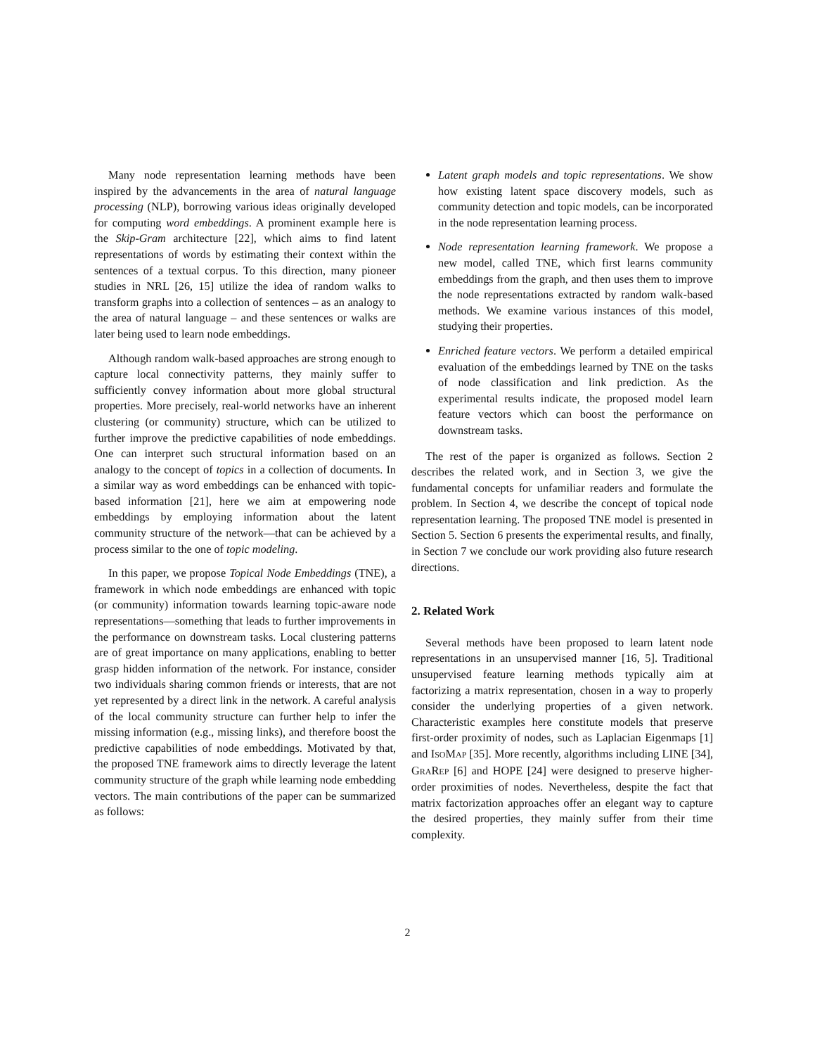Many node representation learning methods have been inspired by the advancements in the area of natural language processing (NLP), borrowing various ideas originally developed for computing word embeddings. A prominent example here is the Skip-Gram architecture [22], which aims to find latent representations of words by estimating their context within the sentences of a textual corpus. To this direction, many pioneer studies in NRL [26, 15] utilize the idea of random walks to transform graphs into a collection of sentences – as an analogy to the area of natural language – and these sentences or walks are later being used to learn node embeddings.
Although random walk-based approaches are strong enough to capture local connectivity patterns, they mainly suffer to sufficiently convey information about more global structural properties. More precisely, real-world networks have an inherent clustering (or community) structure, which can be utilized to further improve the predictive capabilities of node embeddings. One can interpret such structural information based on an analogy to the concept of topics in a collection of documents. In a similar way as word embeddings can be enhanced with topic-based information [21], here we aim at empowering node embeddings by employing information about the latent community structure of the network—that can be achieved by a process similar to the one of topic modeling.
In this paper, we propose Topical Node Embeddings (TNE), a framework in which node embeddings are enhanced with topic (or community) information towards learning topic-aware node representations—something that leads to further improvements in the performance on downstream tasks. Local clustering patterns are of great importance on many applications, enabling to better grasp hidden information of the network. For instance, consider two individuals sharing common friends or interests, that are not yet represented by a direct link in the network. A careful analysis of the local community structure can further help to infer the missing information (e.g., missing links), and therefore boost the predictive capabilities of node embeddings. Motivated by that, the proposed TNE framework aims to directly leverage the latent community structure of the graph while learning node embedding vectors. The main contributions of the paper can be summarized as follows:
Latent graph models and topic representations. We show how existing latent space discovery models, such as community detection and topic models, can be incorporated in the node representation learning process.
Node representation learning framework. We propose a new model, called TNE, which first learns community embeddings from the graph, and then uses them to improve the node representations extracted by random walk-based methods. We examine various instances of this model, studying their properties.
Enriched feature vectors. We perform a detailed empirical evaluation of the embeddings learned by TNE on the tasks of node classification and link prediction. As the experimental results indicate, the proposed model learn feature vectors which can boost the performance on downstream tasks.
The rest of the paper is organized as follows. Section 2 describes the related work, and in Section 3, we give the fundamental concepts for unfamiliar readers and formulate the problem. In Section 4, we describe the concept of topical node representation learning. The proposed TNE model is presented in Section 5. Section 6 presents the experimental results, and finally, in Section 7 we conclude our work providing also future research directions.
2. Related Work
Several methods have been proposed to learn latent node representations in an unsupervised manner [16, 5]. Traditional unsupervised feature learning methods typically aim at factorizing a matrix representation, chosen in a way to properly consider the underlying properties of a given network. Characteristic examples here constitute models that preserve first-order proximity of nodes, such as Laplacian Eigenmaps [1] and ISOMAP [35]. More recently, algorithms including LINE [34], GRAREP [6] and HOPE [24] were designed to preserve higher-order proximities of nodes. Nevertheless, despite the fact that matrix factorization approaches offer an elegant way to capture the desired properties, they mainly suffer from their time complexity.
2